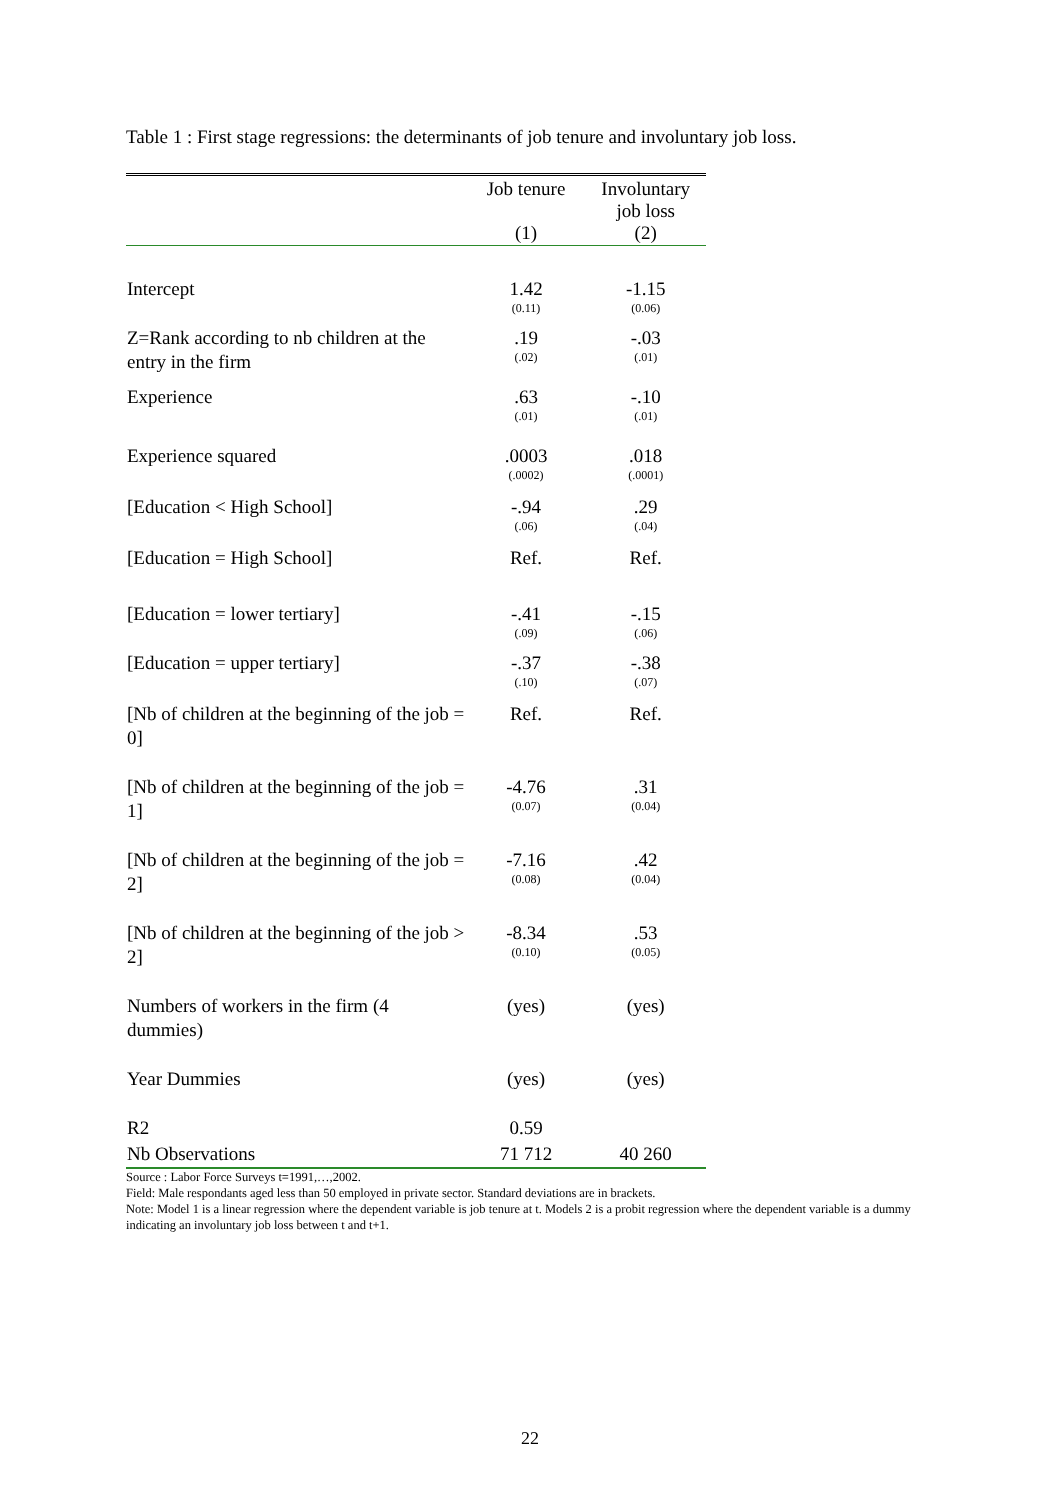Table 1 : First stage regressions: the determinants of job tenure and involuntary job loss.
| | Job tenure (1) | Involuntary job loss (2) |
| --- | --- | --- |
| Intercept | 1.42 (0.11) | -1.15 (0.06) |
| Z=Rank according to nb children at the entry in the firm | .19 (.02) | -.03 (.01) |
| Experience | .63 (.01) | -.10 (.01) |
| Experience squared | .0003 (.0002) | .018 (.0001) |
| [Education < High School] | -.94 (.06) | .29 (.04) |
| [Education = High School] | Ref. | Ref. |
| [Education = lower tertiary] | -.41 (.09) | -.15 (.06) |
| [Education = upper tertiary] | -.37 (.10) | -.38 (.07) |
| [Nb of children at the beginning of the job = 0] | Ref. | Ref. |
| [Nb of children at the beginning of the job = 1] | -4.76 (0.07) | .31 (0.04) |
| [Nb of children at the beginning of the job = 2] | -7.16 (0.08) | .42 (0.04) |
| [Nb of children at the beginning of the job > 2] | -8.34 (0.10) | .53 (0.05) |
| Numbers of workers in the firm (4 dummies) | (yes) | (yes) |
| Year Dummies | (yes) | (yes) |
| R2 | 0.59 | |
| Nb Observations | 71 712 | 40 260 |
Source : Labor Force Surveys t=1991,…,2002.
Field: Male respondants aged less than 50 employed in private sector. Standard deviations are in brackets.
Note: Model 1 is a linear regression where the dependent variable is job tenure at t. Models 2 is a probit regression where the dependent variable is a dummy indicating an involuntary job loss between t and t+1.
22